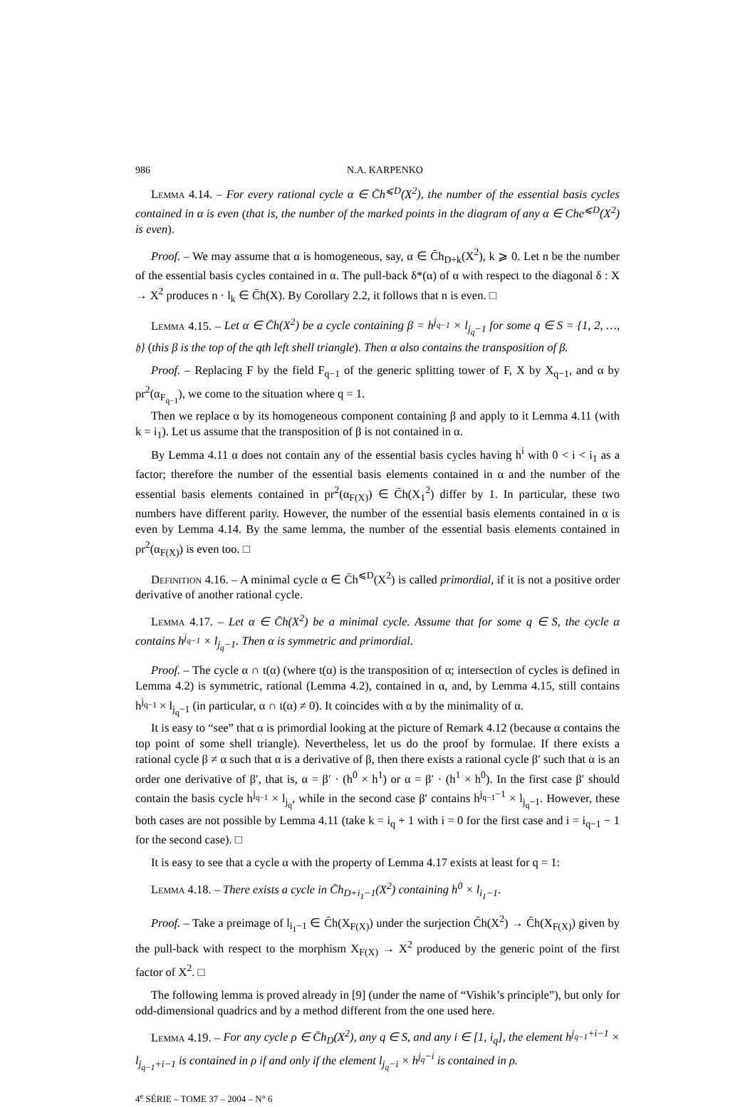986 N.A. KARPENKO
Lemma 4.14. – For every rational cycle α ∈ C̄h<sup>⩽D</sup>(X<sup>2</sup>), the number of the essential basis cycles contained in α is even (that is, the number of the marked points in the diagram of any α ∈ Che<sup>⩽D</sup>(X<sup>2</sup>) is even).
Proof. – We may assume that α is homogeneous, say, α ∈ C̄h<sub>D+k</sub>(X<sup>2</sup>), k ⩾ 0. Let n be the number of the essential basis cycles contained in α. The pull-back δ*(α) of α with respect to the diagonal δ : X → X<sup>2</sup> produces n · l<sub>k</sub> ∈ C̄h(X). By Corollary 2.2, it follows that n is even. □
Lemma 4.15. – Let α ∈ C̄h(X<sup>2</sup>) be a cycle containing β = h<sup>j<sub>q−1</sub></sup> × l<sub>j<sub>q</sub>−1</sub> for some q ∈ S = {1, 2, …, 𝔥} (this β is the top of the qth left shell triangle). Then α also contains the transposition of β.
Proof. – Replacing F by the field F<sub>q−1</sub> of the generic splitting tower of F, X by X<sub>q−1</sub>, and α by pr<sup>2</sup>(α<sub>F<sub>q−1</sub></sub>), we come to the situation where q = 1.
Then we replace α by its homogeneous component containing β and apply to it Lemma 4.11 (with k = i<sub>1</sub>). Let us assume that the transposition of β is not contained in α.
By Lemma 4.11 α does not contain any of the essential basis cycles having h<sup>i</sup> with 0 < i < i<sub>1</sub> as a factor; therefore the number of the essential basis elements contained in α and the number of the essential basis elements contained in pr<sup>2</sup>(α<sub>F(X)</sub>) ∈ C̄h(X<sub>1</sub><sup>2</sup>) differ by 1. In particular, these two numbers have different parity. However, the number of the essential basis elements contained in α is even by Lemma 4.14. By the same lemma, the number of the essential basis elements contained in pr<sup>2</sup>(α<sub>F(X)</sub>) is even too. □
Definition 4.16. – A minimal cycle α ∈ C̄h<sup>⩽D</sup>(X<sup>2</sup>) is called primordial, if it is not a positive order derivative of another rational cycle.
Lemma 4.17. – Let α ∈ C̄h(X<sup>2</sup>) be a minimal cycle. Assume that for some q ∈ S, the cycle α contains h<sup>j<sub>q−1</sub></sup> × l<sub>j<sub>q</sub>−1</sub>. Then α is symmetric and primordial.
Proof. – The cycle α ∩ t(α) (where t(α) is the transposition of α; intersection of cycles is defined in Lemma 4.2) is symmetric, rational (Lemma 4.2), contained in α, and, by Lemma 4.15, still contains h<sup>j<sub>q−1</sub></sup> × l<sub>j<sub>q</sub>−1</sub> (in particular, α ∩ t(α) ≠ 0). It coincides with α by the minimality of α.
It is easy to “see” that α is primordial looking at the picture of Remark 4.12 (because α contains the top point of some shell triangle). Nevertheless, let us do the proof by formulae. If there exists a rational cycle β ≠ α such that α is a derivative of β, then there exists a rational cycle β′ such that α is an order one derivative of β′, that is, α = β′ · (h<sup>0</sup> × h<sup>1</sup>) or α = β′ · (h<sup>1</sup> × h<sup>0</sup>). In the first case β′ should contain the basis cycle h<sup>j<sub>q−1</sub></sup> × l<sub>j<sub>q</sub></sub>, while in the second case β′ contains h<sup>j<sub>q−1</sub>−1</sup> × l<sub>j<sub>q</sub>−1</sub>. However, these both cases are not possible by Lemma 4.11 (take k = i<sub>q</sub> + 1 with i = 0 for the first case and i = i<sub>q−1</sub> − 1 for the second case). □
It is easy to see that a cycle α with the property of Lemma 4.17 exists at least for q = 1:
Lemma 4.18. – There exists a cycle in C̄h<sub>D+i<sub>1</sub>−1</sub>(X<sup>2</sup>) containing h<sup>0</sup> × l<sub>i<sub>1</sub>−1</sub>.
Proof. – Take a preimage of l<sub>i<sub>1</sub>−1</sub> ∈ C̄h(X<sub>F(X)</sub>) under the surjection C̄h(X<sup>2</sup>) → C̄h(X<sub>F(X)</sub>) given by the pull-back with respect to the morphism X<sub>F(X)</sub> → X<sup>2</sup> produced by the generic point of the first factor of X<sup>2</sup>. □
The following lemma is proved already in [9] (under the name of “Vishik’s principle”), but only for odd-dimensional quadrics and by a method different from the one used here.
Lemma 4.19. – For any cycle ρ ∈ C̄h<sub>D</sub>(X<sup>2</sup>), any q ∈ S, and any i ∈ [1, i<sub>q</sub>], the element h<sup>j<sub>q−1</sub>+i−1</sup> × l<sub>j<sub>q−1</sub>+i−1</sub> is contained in ρ if and only if the element l<sub>j<sub>q</sub>−i</sub> × h<sup>j<sub>q</sub>−i</sup> is contained in ρ.
4<sup>e</sup> SÉRIE – TOME 37 – 2004 – N° 6